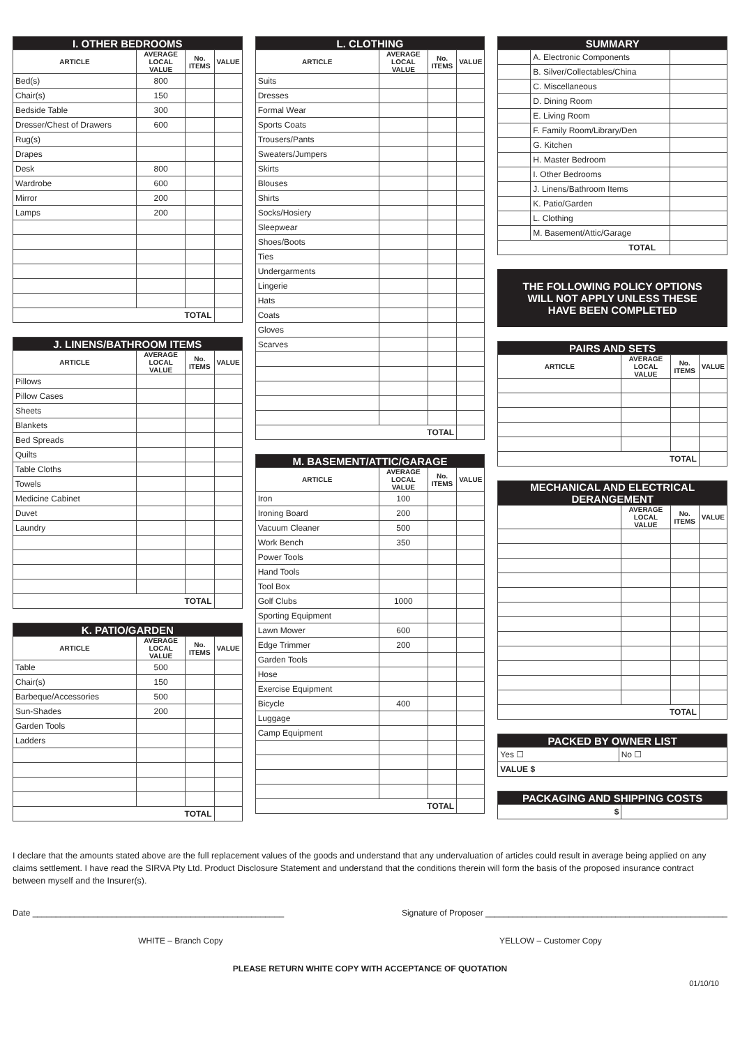| I. OTHER BEDROOMS | | | |
| ARTICLE | AVERAGE LOCAL VALUE | No. ITEMS | VALUE |
| Bed(s) | 800 | | |
| Chair(s) | 150 | | |
| Bedside Table | 300 | | |
| Dresser/Chest of Drawers | 600 | | |
| Rug(s) | | | |
| Drapes | | | |
| Desk | 800 | | |
| Wardrobe | 600 | | |
| Mirror | 200 | | |
| Lamps | 200 | | |
| TOTAL | | | |
| J. LINENS/BATHROOM ITEMS | | | |
| ARTICLE | AVERAGE LOCAL VALUE | No. ITEMS | VALUE |
| Pillows | | | |
| Pillow Cases | | | |
| Sheets | | | |
| Blankets | | | |
| Bed Spreads | | | |
| Quilts | | | |
| Table Cloths | | | |
| Towels | | | |
| Medicine Cabinet | | | |
| Duvet | | | |
| Laundry | | | |
| TOTAL | | | |
| K. PATIO/GARDEN | | | |
| ARTICLE | AVERAGE LOCAL VALUE | No. ITEMS | VALUE |
| Table | 500 | | |
| Chair(s) | 150 | | |
| Barbeque/Accessories | 500 | | |
| Sun-Shades | 200 | | |
| Garden Tools | | | |
| Ladders | | | |
| TOTAL | | | |
| L. CLOTHING | | | |
| ARTICLE | AVERAGE LOCAL VALUE | No. ITEMS | VALUE |
| Suits | | | |
| Dresses | | | |
| Formal Wear | | | |
| Sports Coats | | | |
| Trousers/Pants | | | |
| Sweaters/Jumpers | | | |
| Skirts | | | |
| Blouses | | | |
| Shirts | | | |
| Socks/Hosiery | | | |
| Sleepwear | | | |
| Shoes/Boots | | | |
| Ties | | | |
| Undergarments | | | |
| Lingerie | | | |
| Hats | | | |
| Coats | | | |
| Gloves | | | |
| Scarves | | | |
| TOTAL | | | |
| M. BASEMENT/ATTIC/GARAGE | | | |
| ARTICLE | AVERAGE LOCAL VALUE | No. ITEMS | VALUE |
| Iron | 100 | | |
| Ironing Board | 200 | | |
| Vacuum Cleaner | 500 | | |
| Work Bench | 350 | | |
| Power Tools | | | |
| Hand Tools | | | |
| Tool Box | | | |
| Golf Clubs | 1000 | | |
| Sporting Equipment | | | |
| Lawn Mower | 600 | | |
| Edge Trimmer | 200 | | |
| Garden Tools | | | |
| Hose | | | |
| Exercise Equipment | | | |
| Bicycle | 400 | | |
| Luggage | | | |
| Camp Equipment | | | |
| TOTAL | | | |
| SUMMARY | | |
| | A. Electronic Components | |
| | B. Silver/Collectables/China | |
| | C. Miscellaneous | |
| | D. Dining Room | |
| | E. Living Room | |
| | F. Family Room/Library/Den | |
| | G. Kitchen | |
| | H. Master Bedroom | |
| | I. Other Bedrooms | |
| | J. Linens/Bathroom Items | |
| | K. Patio/Garden | |
| | L. Clothing | |
| | M. Basement/Attic/Garage | |
| TOTAL | | |
THE FOLLOWING POLICY OPTIONS
WILL NOT APPLY UNLESS THESE
HAVE BEEN COMPLETED
| PAIRS AND SETS | | | |
| ARTICLE | AVERAGE LOCAL VALUE | No. ITEMS | VALUE |
| TOTAL | | | |
| MECHANICAL AND ELECTRICAL DERANGEMENT | | | |
| | AVERAGE LOCAL VALUE | No. ITEMS | VALUE |
| TOTAL | | | |
| PACKED BY OWNER LIST | |
| Yes ☐ | No ☐ |
| VALUE $ | |
| PACKAGING AND SHIPPING COSTS | |
| $ | |
I declare that the amounts stated above are the full replacement values of the goods and understand that any undervaluation of articles could result in average being applied on any claims settlement. I have read the SIRVA Pty Ltd. Product Disclosure Statement and understand that the conditions therein will form the basis of the proposed insurance contract between myself and the Insurer(s).
Date ______________________________________________________ Signature of Proposer ____________________________________________________
WHITE – Branch Copy YELLOW – Customer Copy
PLEASE RETURN WHITE COPY WITH ACCEPTANCE OF QUOTATION
01/10/10